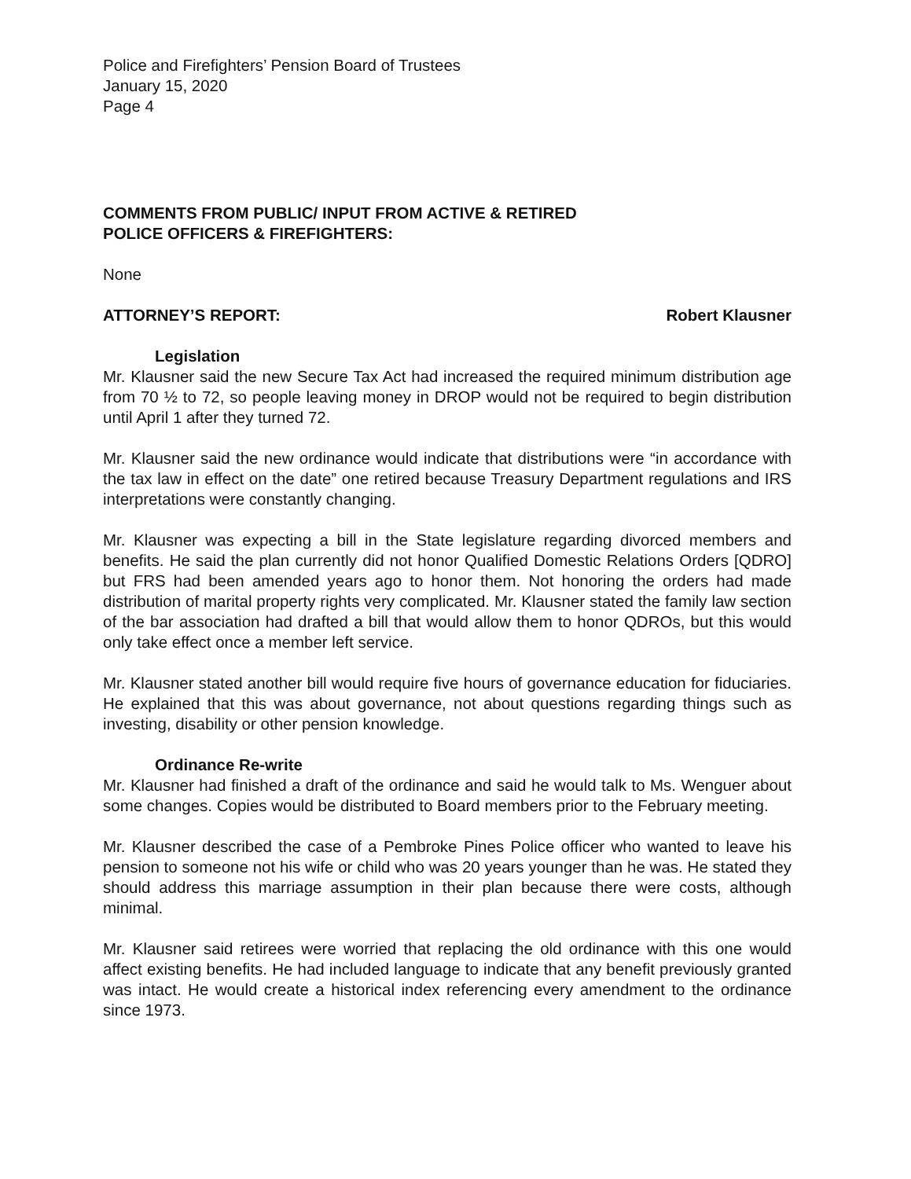Police and Firefighters’ Pension Board of Trustees
January 15, 2020
Page 4
COMMENTS FROM PUBLIC/ INPUT FROM ACTIVE & RETIRED
POLICE OFFICERS & FIREFIGHTERS:
None
ATTORNEY’S REPORT: Robert Klausner
Legislation
Mr. Klausner said the new Secure Tax Act had increased the required minimum distribution age from 70 ½ to 72, so people leaving money in DROP would not be required to begin distribution until April 1 after they turned 72.
Mr. Klausner said the new ordinance would indicate that distributions were “in accordance with the tax law in effect on the date” one retired because Treasury Department regulations and IRS interpretations were constantly changing.
Mr. Klausner was expecting a bill in the State legislature regarding divorced members and benefits. He said the plan currently did not honor Qualified Domestic Relations Orders [QDRO] but FRS had been amended years ago to honor them. Not honoring the orders had made distribution of marital property rights very complicated. Mr. Klausner stated the family law section of the bar association had drafted a bill that would allow them to honor QDROs, but this would only take effect once a member left service.
Mr. Klausner stated another bill would require five hours of governance education for fiduciaries. He explained that this was about governance, not about questions regarding things such as investing, disability or other pension knowledge.
Ordinance Re-write
Mr. Klausner had finished a draft of the ordinance and said he would talk to Ms. Wenguer about some changes. Copies would be distributed to Board members prior to the February meeting.
Mr. Klausner described the case of a Pembroke Pines Police officer who wanted to leave his pension to someone not his wife or child who was 20 years younger than he was. He stated they should address this marriage assumption in their plan because there were costs, although minimal.
Mr. Klausner said retirees were worried that replacing the old ordinance with this one would affect existing benefits. He had included language to indicate that any benefit previously granted was intact. He would create a historical index referencing every amendment to the ordinance since 1973.